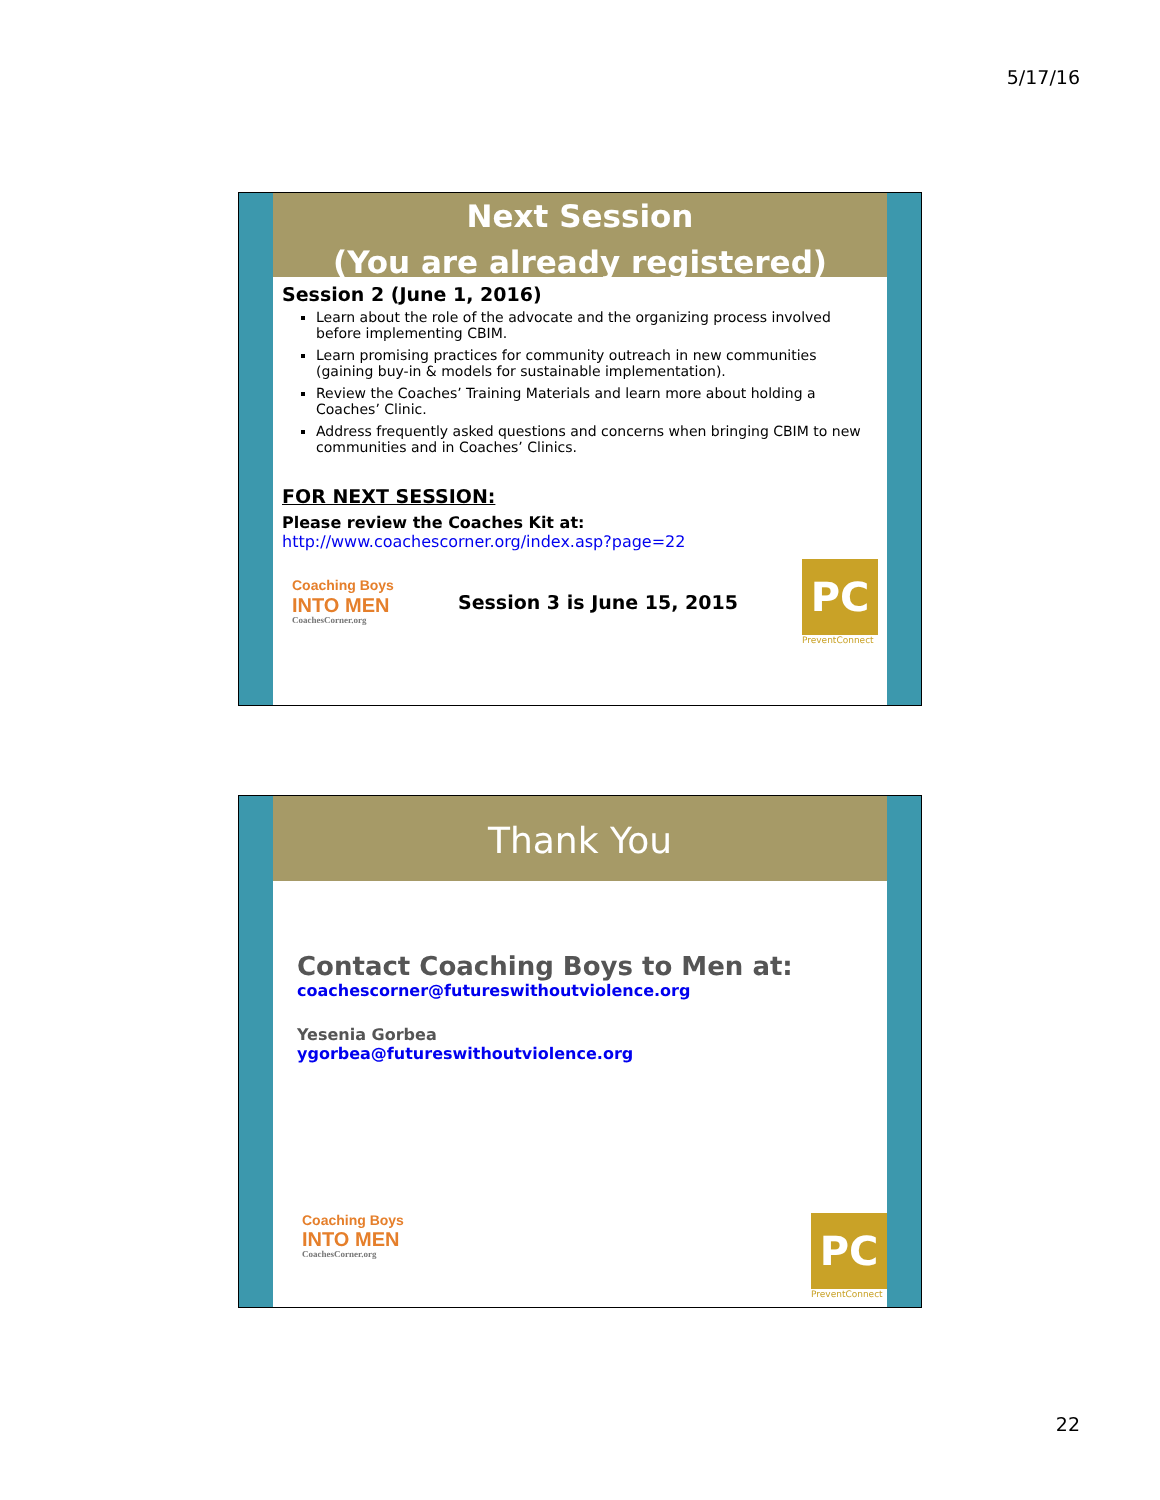5/17/16
Next Session
(You are already registered)
Session 2 (June 1, 2016)
Learn about the role of the advocate and the organizing process involved before implementing CBIM.
Learn promising practices for community outreach in new communities (gaining buy-in & models for sustainable implementation).
Review the Coaches’ Training Materials and learn more about holding a Coaches’ Clinic.
Address frequently asked questions and concerns when bringing CBIM to new communities and in Coaches’ Clinics.
FOR NEXT SESSION:
Please review the Coaches Kit at:
http://www.coachescorner.org/index.asp?page=22
Coaching Boys
INTO MEN
CoachesCorner.org
Session 3 is June 15, 2015
PC
PreventConnect
Thank You
Contact Coaching Boys to Men at:
coachescorner@futureswithoutviolence.org
Yesenia Gorbea
ygorbea@futureswithoutviolence.org
Coaching Boys
INTO MEN
CoachesCorner.org
PC
PreventConnect
22